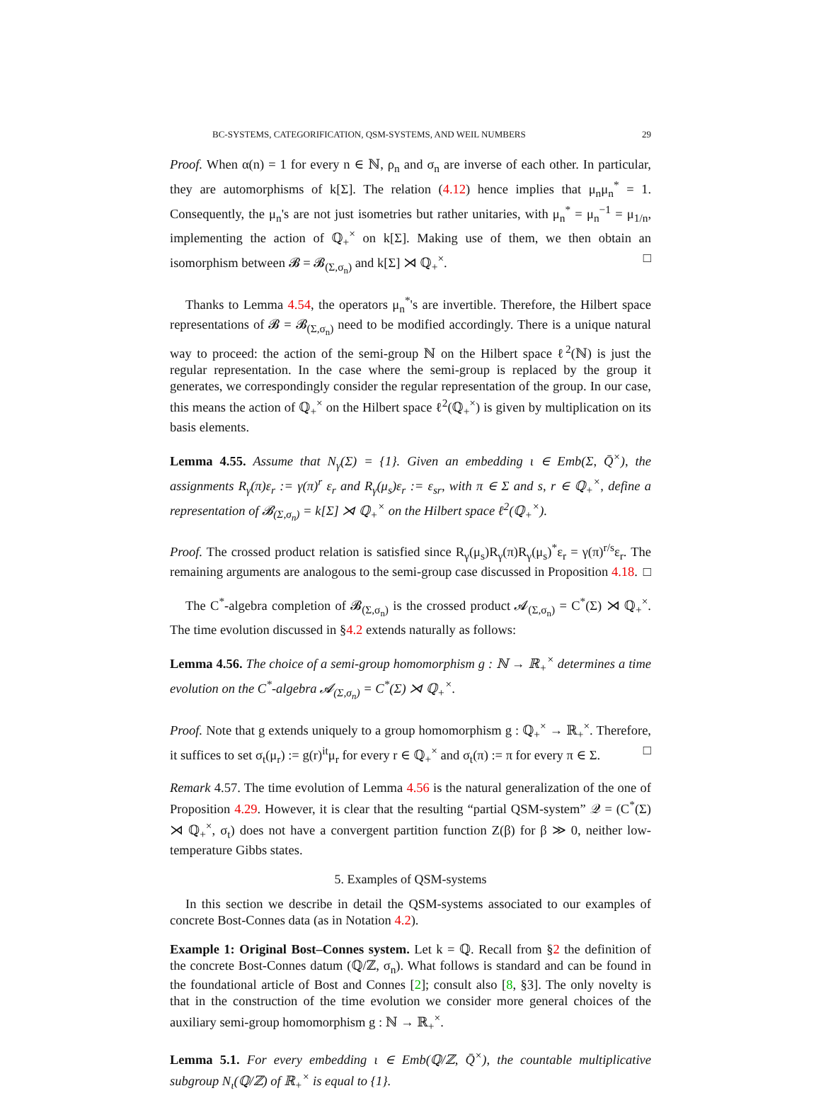BC-SYSTEMS, CATEGORIFICATION, QSM-SYSTEMS, AND WEIL NUMBERS 29
Proof. When α(n) = 1 for every n ∈ ℕ, ρ<sub>n</sub> and σ<sub>n</sub> are inverse of each other. In particular, they are automorphisms of k[Σ]. The relation (4.12) hence implies that μ<sub>n</sub>μ<sub>n</sub><sup>*</sup> = 1. Consequently, the μ<sub>n</sub>'s are not just isometries but rather unitaries, with μ<sub>n</sub><sup>*</sup> = μ<sub>n</sub><sup>−1</sup> = μ<sub>1/n</sub>, implementing the action of ℚ<sub>+</sub><sup>×</sup> on k[Σ]. Making use of them, we then obtain an isomorphism between 𝓑 = 𝓑<sub>(Σ,σ<sub>n</sub>)</sub> and k[Σ] ⋊ ℚ<sub>+</sub><sup>×</sup>. □
Thanks to Lemma 4.54, the operators μ<sub>n</sub><sup>*</sup>'s are invertible. Therefore, the Hilbert space representations of 𝓑 = 𝓑<sub>(Σ,σ<sub>n</sub>)</sub> need to be modified accordingly. There is a unique natural way to proceed: the action of the semi-group ℕ on the Hilbert space ℓ<sup>2</sup>(ℕ) is just the regular representation. In the case where the semi-group is replaced by the group it generates, we correspondingly consider the regular representation of the group. In our case, this means the action of ℚ<sub>+</sub><sup>×</sup> on the Hilbert space ℓ<sup>2</sup>(ℚ<sub>+</sub><sup>×</sup>) is given by multiplication on its basis elements.
Lemma 4.55. Assume that N<sub>γ</sub>(Σ) = {1}. Given an embedding ι ∈ Emb(Σ, Q̄<sup>×</sup>), the assignments R<sub>γ</sub>(π)ε<sub>r</sub> := γ(π)<sup>r</sup> ε<sub>r</sub> and R<sub>γ</sub>(μ<sub>s</sub>)ε<sub>r</sub> := ε<sub>sr</sub>, with π ∈ Σ and s, r ∈ ℚ<sub>+</sub><sup>×</sup>, define a representation of 𝓑<sub>(Σ,σ<sub>n</sub>)</sub> = k[Σ] ⋊ ℚ<sub>+</sub><sup>×</sup> on the Hilbert space ℓ<sup>2</sup>(ℚ<sub>+</sub><sup>×</sup>).
Proof. The crossed product relation is satisfied since R<sub>γ</sub>(μ<sub>s</sub>)R<sub>γ</sub>(π)R<sub>γ</sub>(μ<sub>s</sub>)<sup>*</sup>ε<sub>r</sub> = γ(π)<sup>r/s</sup>ε<sub>r</sub>. The remaining arguments are analogous to the semi-group case discussed in Proposition 4.18. □
The C<sup>*</sup>-algebra completion of 𝓑<sub>(Σ,σ<sub>n</sub>)</sub> is the crossed product 𝓐<sub>(Σ,σ<sub>n</sub>)</sub> = C<sup>*</sup>(Σ) ⋊ ℚ<sub>+</sub><sup>×</sup>. The time evolution discussed in §4.2 extends naturally as follows:
Lemma 4.56. The choice of a semi-group homomorphism g : ℕ → ℝ<sub>+</sub><sup>×</sup> determines a time evolution on the C<sup>*</sup>-algebra 𝓐<sub>(Σ,σ<sub>n</sub>)</sub> = C<sup>*</sup>(Σ) ⋊ ℚ<sub>+</sub><sup>×</sup>.
Proof. Note that g extends uniquely to a group homomorphism g : ℚ<sub>+</sub><sup>×</sup> → ℝ<sub>+</sub><sup>×</sup>. Therefore, it suffices to set σ<sub>t</sub>(μ<sub>r</sub>) := g(r)<sup>it</sup>μ<sub>r</sub> for every r ∈ ℚ<sub>+</sub><sup>×</sup> and σ<sub>t</sub>(π) := π for every π ∈ Σ. □
Remark 4.57. The time evolution of Lemma 4.56 is the natural generalization of the one of Proposition 4.29. However, it is clear that the resulting “partial QSM-system” 𝒬 = (C<sup>*</sup>(Σ) ⋊ ℚ<sub>+</sub><sup>×</sup>, σ<sub>t</sub>) does not have a convergent partition function Z(β) for β ≫ 0, neither low-temperature Gibbs states.
5. Examples of QSM-systems
In this section we describe in detail the QSM-systems associated to our examples of concrete Bost-Connes data (as in Notation 4.2).
Example 1: Original Bost–Connes system. Let k = ℚ. Recall from §2 the definition of the concrete Bost-Connes datum (ℚ/ℤ, σ<sub>n</sub>). What follows is standard and can be found in the foundational article of Bost and Connes [2]; consult also [8, §3]. The only novelty is that in the construction of the time evolution we consider more general choices of the auxiliary semi-group homomorphism g : ℕ → ℝ<sub>+</sub><sup>×</sup>.
Lemma 5.1. For every embedding ι ∈ Emb(ℚ/ℤ, Q̄<sup>×</sup>), the countable multiplicative subgroup N<sub>ι</sub>(ℚ/ℤ) of ℝ<sub>+</sub><sup>×</sup> is equal to {1}.